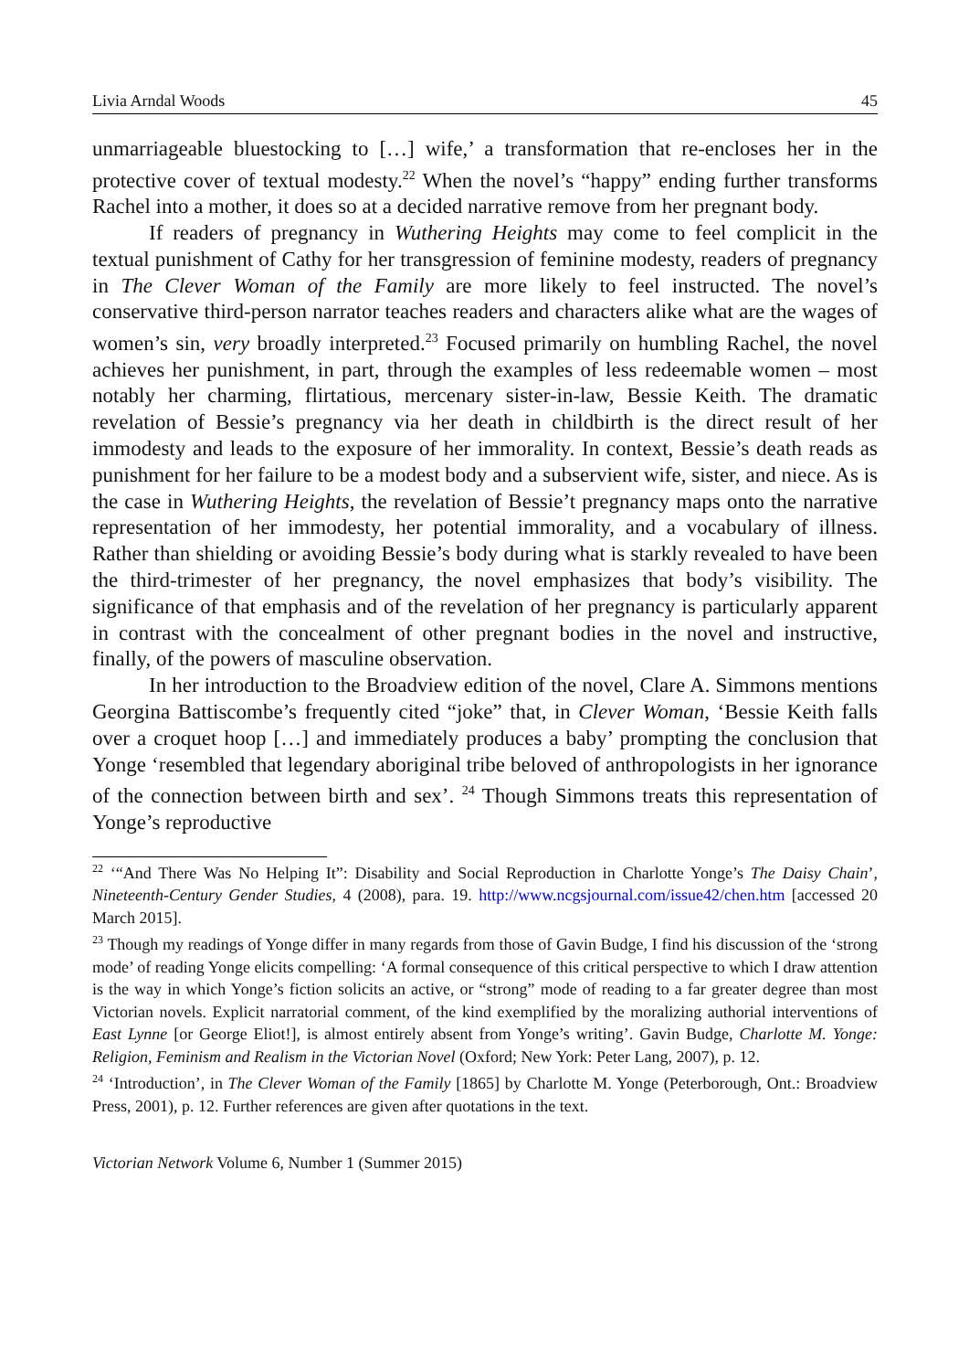Livia Arndal Woods 45
unmarriageable bluestocking to […] wife,’ a transformation that re-encloses her in the protective cover of textual modesty.<sup>22</sup> When the novel’s “happy” ending further transforms Rachel into a mother, it does so at a decided narrative remove from her pregnant body.
If readers of pregnancy in Wuthering Heights may come to feel complicit in the textual punishment of Cathy for her transgression of feminine modesty, readers of pregnancy in The Clever Woman of the Family are more likely to feel instructed. The novel’s conservative third-person narrator teaches readers and characters alike what are the wages of women’s sin, very broadly interpreted.<sup>23</sup> Focused primarily on humbling Rachel, the novel achieves her punishment, in part, through the examples of less redeemable women – most notably her charming, flirtatious, mercenary sister-in-law, Bessie Keith. The dramatic revelation of Bessie’s pregnancy via her death in childbirth is the direct result of her immodesty and leads to the exposure of her immorality. In context, Bessie’s death reads as punishment for her failure to be a modest body and a subservient wife, sister, and niece. As is the case in Wuthering Heights, the revelation of Bessie’t pregnancy maps onto the narrative representation of her immodesty, her potential immorality, and a vocabulary of illness. Rather than shielding or avoiding Bessie’s body during what is starkly revealed to have been the third-trimester of her pregnancy, the novel emphasizes that body’s visibility. The significance of that emphasis and of the revelation of her pregnancy is particularly apparent in contrast with the concealment of other pregnant bodies in the novel and instructive, finally, of the powers of masculine observation.
In her introduction to the Broadview edition of the novel, Clare A. Simmons mentions Georgina Battiscombe’s frequently cited “joke” that, in Clever Woman, ‘Bessie Keith falls over a croquet hoop […] and immediately produces a baby’ prompting the conclusion that Yonge ‘resembled that legendary aboriginal tribe beloved of anthropologists in her ignorance of the connection between birth and sex’. <sup>24</sup> Though Simmons treats this representation of Yonge’s reproductive
<sup>22</sup> ‘“And There Was No Helping It”: Disability and Social Reproduction in Charlotte Yonge’s The Daisy Chain’, Nineteenth-Century Gender Studies, 4 (2008), para. 19. http://www.ncgsjournal.com/issue42/chen.htm [accessed 20 March 2015].
<sup>23</sup> Though my readings of Yonge differ in many regards from those of Gavin Budge, I find his discussion of the ‘strong mode’ of reading Yonge elicits compelling: ‘A formal consequence of this critical perspective to which I draw attention is the way in which Yonge’s fiction solicits an active, or “strong” mode of reading to a far greater degree than most Victorian novels. Explicit narratorial comment, of the kind exemplified by the moralizing authorial interventions of East Lynne [or George Eliot!], is almost entirely absent from Yonge’s writing’. Gavin Budge, Charlotte M. Yonge: Religion, Feminism and Realism in the Victorian Novel (Oxford; New York: Peter Lang, 2007), p. 12.
<sup>24</sup> ‘Introduction’, in The Clever Woman of the Family [1865] by Charlotte M. Yonge (Peterborough, Ont.: Broadview Press, 2001), p. 12. Further references are given after quotations in the text.
Victorian Network Volume 6, Number 1 (Summer 2015)